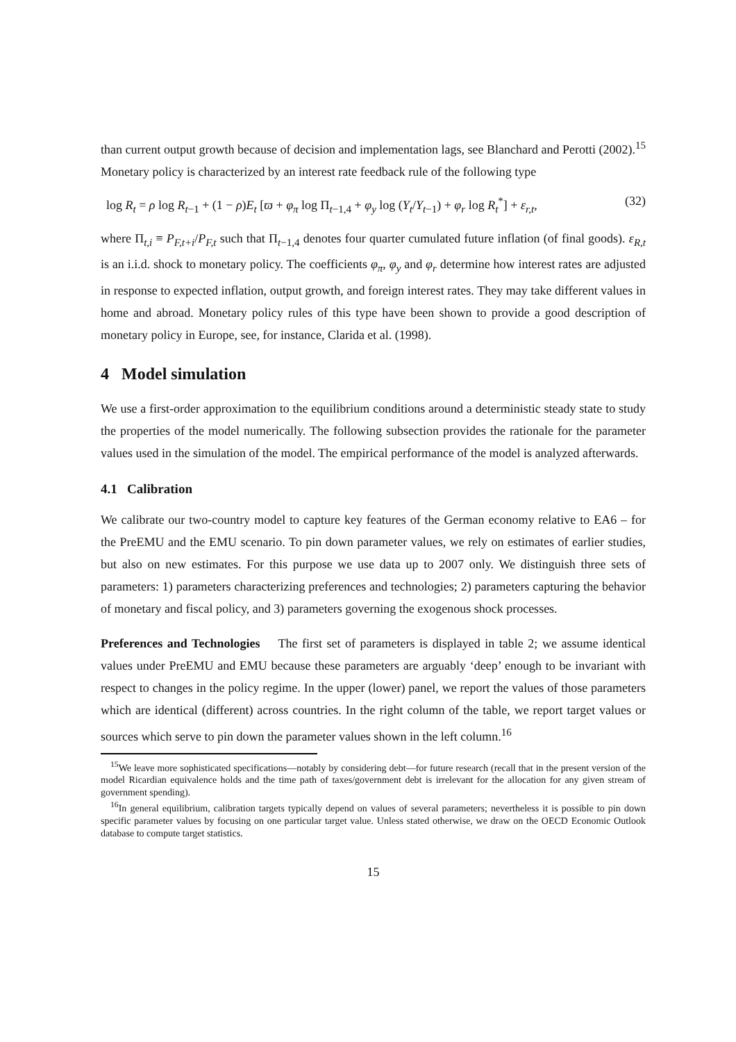than current output growth because of decision and implementation lags, see Blanchard and Perotti (2002).<sup>15</sup> Monetary policy is characterized by an interest rate feedback rule of the following type
log R<sub>t</sub> = ρ log R<sub>t−1</sub> + (1 − ρ)E<sub>t</sub> [ϖ + φ<sub>π</sub> log Π<sub>t−1,4</sub> + φ<sub>y</sub> log (Y<sub>t</sub>/Y<sub>t−1</sub>) + φ<sub>r</sub> log R<sub>t</sub><sup>*</sup>] + ε<sub>r,t</sub>, (32)
where Π<sub>t,i</sub> ≡ P<sub>F,t+i</sub>/P<sub>F,t</sub> such that Π<sub>t−1,4</sub> denotes four quarter cumulated future inflation (of final goods). ε<sub>R,t</sub> is an i.i.d. shock to monetary policy. The coefficients φ<sub>π</sub>, φ<sub>y</sub> and φ<sub>r</sub> determine how interest rates are adjusted in response to expected inflation, output growth, and foreign interest rates. They may take different values in home and abroad. Monetary policy rules of this type have been shown to provide a good description of monetary policy in Europe, see, for instance, Clarida et al. (1998).
4 Model simulation
We use a first-order approximation to the equilibrium conditions around a deterministic steady state to study the properties of the model numerically. The following subsection provides the rationale for the parameter values used in the simulation of the model. The empirical performance of the model is analyzed afterwards.
4.1 Calibration
We calibrate our two-country model to capture key features of the German economy relative to EA6 – for the PreEMU and the EMU scenario. To pin down parameter values, we rely on estimates of earlier studies, but also on new estimates. For this purpose we use data up to 2007 only. We distinguish three sets of parameters: 1) parameters characterizing preferences and technologies; 2) parameters capturing the behavior of monetary and fiscal policy, and 3) parameters governing the exogenous shock processes.
Preferences and Technologies The first set of parameters is displayed in table 2; we assume identical values under PreEMU and EMU because these parameters are arguably ‘deep’ enough to be invariant with respect to changes in the policy regime. In the upper (lower) panel, we report the values of those parameters which are identical (different) across countries. In the right column of the table, we report target values or sources which serve to pin down the parameter values shown in the left column.<sup>16</sup>
<sup>15</sup> We leave more sophisticated specifications—notably by considering debt—for future research (recall that in the present version of the model Ricardian equivalence holds and the time path of taxes/government debt is irrelevant for the allocation for any given stream of government spending).
<sup>16</sup> In general equilibrium, calibration targets typically depend on values of several parameters; nevertheless it is possible to pin down specific parameter values by focusing on one particular target value. Unless stated otherwise, we draw on the OECD Economic Outlook database to compute target statistics.
15